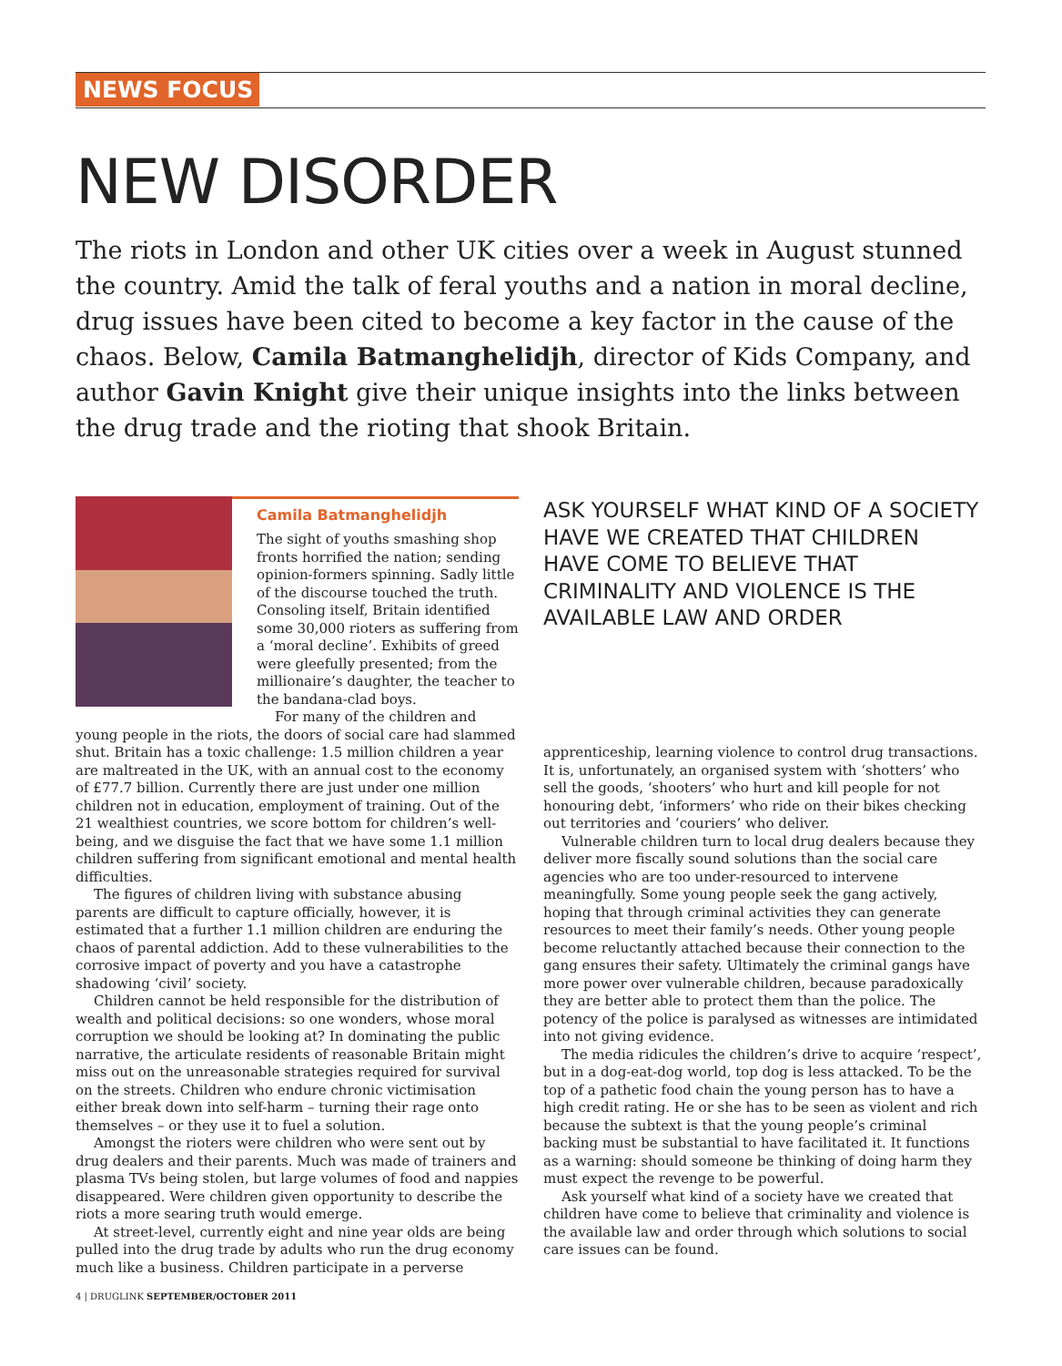NEWS FOCUS
NEW DISORDER
The riots in London and other UK cities over a week in August stunned the country. Amid the talk of feral youths and a nation in moral decline, drug issues have been cited to become a key factor in the cause of the chaos. Below, Camila Batmanghelidjh, director of Kids Company, and author Gavin Knight give their unique insights into the links between the drug trade and the rioting that shook Britain.
Camila Batmanghelidjh
The sight of youths smashing shop fronts horrified the nation; sending opinion-formers spinning. Sadly little of the discourse touched the truth. Consoling itself, Britain identified some 30,000 rioters as suffering from a ‘moral decline’. Exhibits of greed were gleefully presented; from the millionaire’s daughter, the teacher to the bandana-clad boys.
For many of the children and young people in the riots, the doors of social care had slammed shut. Britain has a toxic challenge: 1.5 million children a year are maltreated in the UK, with an annual cost to the economy of £77.7 billion. Currently there are just under one million children not in education, employment of training. Out of the 21 wealthiest countries, we score bottom for children’s well-being, and we disguise the fact that we have some 1.1 million children suffering from significant emotional and mental health difficulties.
The figures of children living with substance abusing parents are difficult to capture officially, however, it is estimated that a further 1.1 million children are enduring the chaos of parental addiction. Add to these vulnerabilities to the corrosive impact of poverty and you have a catastrophe shadowing ‘civil’ society.
Children cannot be held responsible for the distribution of wealth and political decisions: so one wonders, whose moral corruption we should be looking at? In dominating the public narrative, the articulate residents of reasonable Britain might miss out on the unreasonable strategies required for survival on the streets. Children who endure chronic victimisation either break down into self-harm – turning their rage onto themselves – or they use it to fuel a solution.
Amongst the rioters were children who were sent out by drug dealers and their parents. Much was made of trainers and plasma TVs being stolen, but large volumes of food and nappies disappeared. Were children given opportunity to describe the riots a more searing truth would emerge.
At street-level, currently eight and nine year olds are being pulled into the drug trade by adults who run the drug economy much like a business. Children participate in a perverse
ASK YOURSELF WHAT KIND OF A SOCIETY HAVE WE CREATED THAT CHILDREN HAVE COME TO BELIEVE THAT CRIMINALITY AND VIOLENCE IS THE AVAILABLE LAW AND ORDER
apprenticeship, learning violence to control drug transactions. It is, unfortunately, an organised system with ‘shotters’ who sell the goods, ‘shooters’ who hurt and kill people for not honouring debt, ‘informers’ who ride on their bikes checking out territories and ‘couriers’ who deliver.
Vulnerable children turn to local drug dealers because they deliver more fiscally sound solutions than the social care agencies who are too under-resourced to intervene meaningfully. Some young people seek the gang actively, hoping that through criminal activities they can generate resources to meet their family’s needs. Other young people become reluctantly attached because their connection to the gang ensures their safety. Ultimately the criminal gangs have more power over vulnerable children, because paradoxically they are better able to protect them than the police. The potency of the police is paralysed as witnesses are intimidated into not giving evidence.
The media ridicules the children’s drive to acquire ‘respect’, but in a dog-eat-dog world, top dog is less attacked. To be the top of a pathetic food chain the young person has to have a high credit rating. He or she has to be seen as violent and rich because the subtext is that the young people’s criminal backing must be substantial to have facilitated it. It functions as a warning: should someone be thinking of doing harm they must expect the revenge to be powerful.
Ask yourself what kind of a society have we created that children have come to believe that criminality and violence is the available law and order through which solutions to social care issues can be found.
4 | DRUGLINK SEPTEMBER/OCTOBER 2011